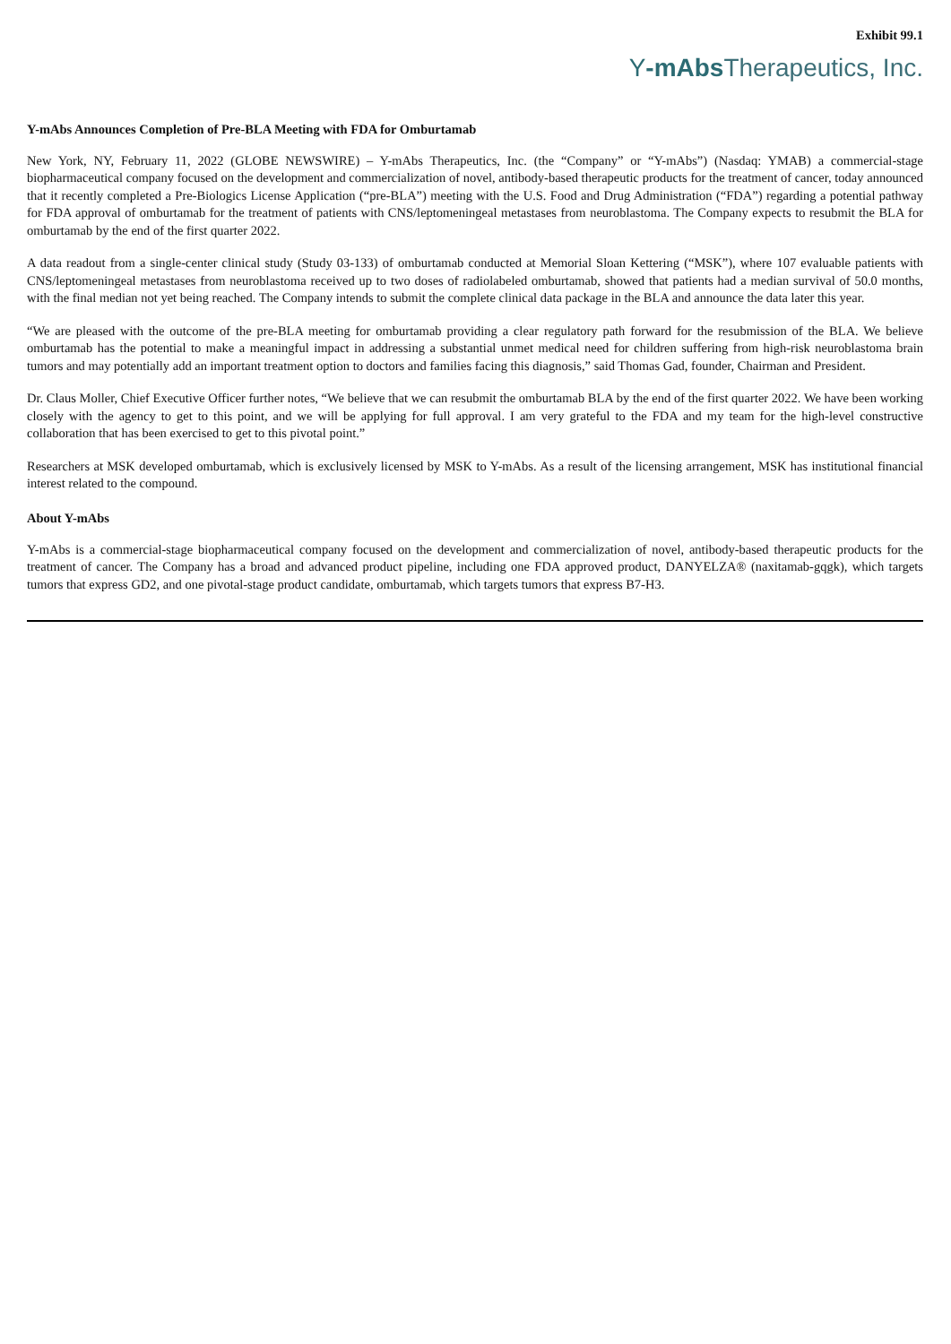Exhibit 99.1
Y-mAbs Therapeutics, Inc.
Y-mAbs Announces Completion of Pre-BLA Meeting with FDA for Omburtamab
New York, NY, February 11, 2022 (GLOBE NEWSWIRE) – Y-mAbs Therapeutics, Inc. (the “Company” or “Y-mAbs”) (Nasdaq: YMAB) a commercial-stage biopharmaceutical company focused on the development and commercialization of novel, antibody-based therapeutic products for the treatment of cancer, today announced that it recently completed a Pre-Biologics License Application (“pre-BLA”) meeting with the U.S. Food and Drug Administration (“FDA”) regarding a potential pathway for FDA approval of omburtamab for the treatment of patients with CNS/leptomeningeal metastases from neuroblastoma. The Company expects to resubmit the BLA for omburtamab by the end of the first quarter 2022.
A data readout from a single-center clinical study (Study 03-133) of omburtamab conducted at Memorial Sloan Kettering (“MSK”), where 107 evaluable patients with CNS/leptomeningeal metastases from neuroblastoma received up to two doses of radiolabeled omburtamab, showed that patients had a median survival of 50.0 months, with the final median not yet being reached. The Company intends to submit the complete clinical data package in the BLA and announce the data later this year.
“We are pleased with the outcome of the pre-BLA meeting for omburtamab providing a clear regulatory path forward for the resubmission of the BLA. We believe omburtamab has the potential to make a meaningful impact in addressing a substantial unmet medical need for children suffering from high-risk neuroblastoma brain tumors and may potentially add an important treatment option to doctors and families facing this diagnosis,” said Thomas Gad, founder, Chairman and President.
Dr. Claus Moller, Chief Executive Officer further notes, “We believe that we can resubmit the omburtamab BLA by the end of the first quarter 2022. We have been working closely with the agency to get to this point, and we will be applying for full approval. I am very grateful to the FDA and my team for the high-level constructive collaboration that has been exercised to get to this pivotal point.”
Researchers at MSK developed omburtamab, which is exclusively licensed by MSK to Y-mAbs. As a result of the licensing arrangement, MSK has institutional financial interest related to the compound.
About Y-mAbs
Y-mAbs is a commercial-stage biopharmaceutical company focused on the development and commercialization of novel, antibody-based therapeutic products for the treatment of cancer. The Company has a broad and advanced product pipeline, including one FDA approved product, DANYELZA® (naxitamab-gqgk), which targets tumors that express GD2, and one pivotal-stage product candidate, omburtamab, which targets tumors that express B7-H3.